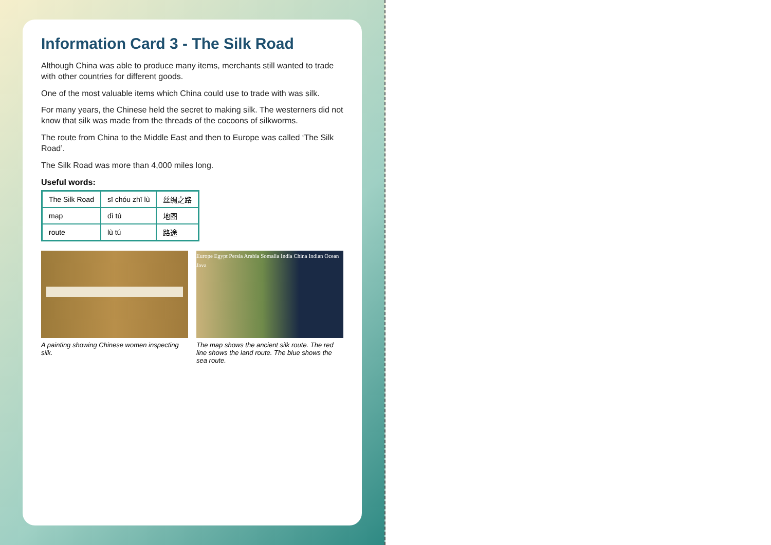Information Card 3 - The Silk Road
Although China was able to produce many items, merchants still wanted to trade with other countries for different goods.
One of the most valuable items which China could use to trade with was silk.
For many years, the Chinese held the secret to making silk. The westerners did not know that silk was made from the threads of the cocoons of silkworms.
The route from China to the Middle East and then to Europe was called ‘The Silk Road’.
The Silk Road was more than 4,000 miles long.
Useful words:
| The Silk Road | sī chóu zhī lù | 丝绸之路 |
| map | dì tú | 地图 |
| route | lù tú | 路途 |
A painting showing Chinese women inspecting silk.
Europe Egypt Persia Arabia Somalia India China Indian Ocean Java
The map shows the ancient silk route. The red line shows the land route. The blue shows the sea route.